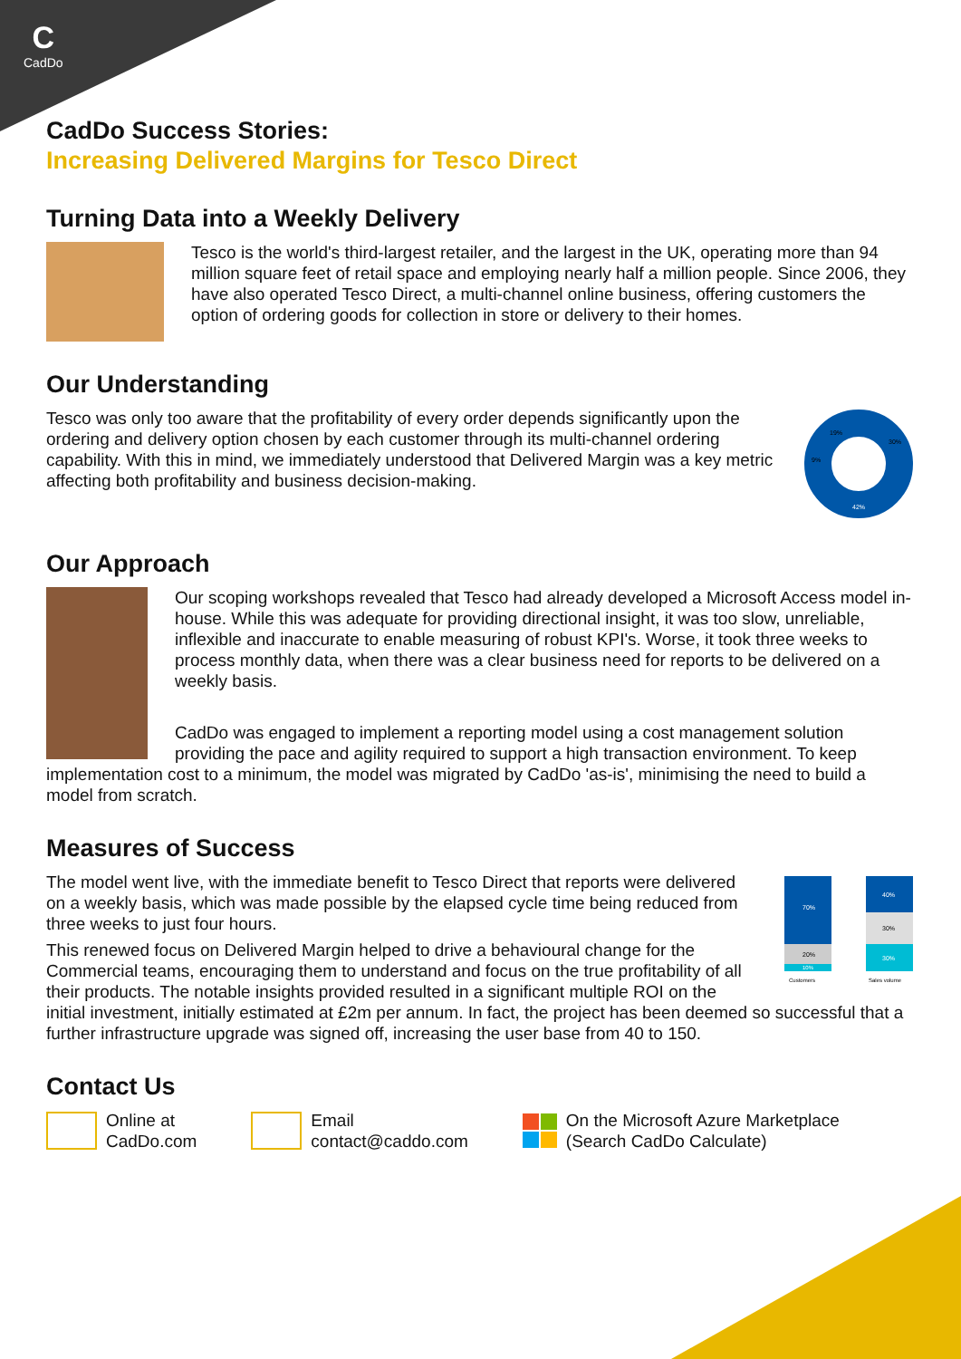C
CadDo
CadDo Success Stories:
Increasing Delivered Margins for Tesco Direct
Turning Data into a Weekly Delivery
Tesco is the world's third-largest retailer, and the largest in the UK, operating more than 94 million square feet of retail space and employing nearly half a million people. Since 2006, they have also operated Tesco Direct, a multi-channel online business, offering customers the option of ordering goods for collection in store or delivery to their homes.
Our Understanding
19%
30%
9%
42%
Tesco was only too aware that the profitability of every order depends significantly upon the ordering and delivery option chosen by each customer through its multi-channel ordering capability. With this in mind, we immediately understood that Delivered Margin was a key metric affecting both profitability and business decision-making.
Our Approach
Our scoping workshops revealed that Tesco had already developed a Microsoft Access model in-house. While this was adequate for providing directional insight, it was too slow, unreliable, inflexible and inaccurate to enable measuring of robust KPI's. Worse, it took three weeks to process monthly data, when there was a clear business need for reports to be delivered on a weekly basis.
CadDo was engaged to implement a reporting model using a cost management solution providing the pace and agility required to support a high transaction environment. To keep implementation cost to a minimum, the model was migrated by CadDo 'as-is', minimising the need to build a model from scratch.
Measures of Success
70%
20%
10%
40%
30%
30%
Customers
Sales volume
The model went live, with the immediate benefit to Tesco Direct that reports were delivered on a weekly basis, which was made possible by the elapsed cycle time being reduced from three weeks to just four hours.
This renewed focus on Delivered Margin helped to drive a behavioural change for the Commercial teams, encouraging them to understand and focus on the true profitability of all their products. The notable insights provided resulted in a significant multiple ROI on the initial investment, initially estimated at £2m per annum. In fact, the project has been deemed so successful that a further infrastructure upgrade was signed off, increasing the user base from 40 to 150.
Contact Us
Online at
CadDo.com
Email
contact@caddo.com
On the Microsoft Azure Marketplace
(Search CadDo Calculate)